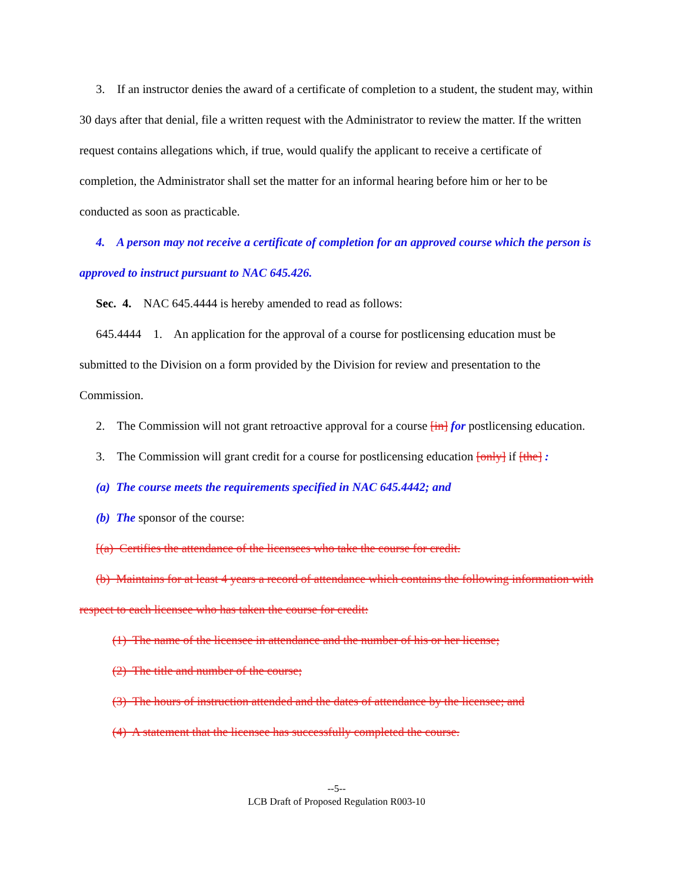3. If an instructor denies the award of a certificate of completion to a student, the student may, within 30 days after that denial, file a written request with the Administrator to review the matter. If the written request contains allegations which, if true, would qualify the applicant to receive a certificate of completion, the Administrator shall set the matter for an informal hearing before him or her to be conducted as soon as practicable.
4. A person may not receive a certificate of completion for an approved course which the person is approved to instruct pursuant to NAC 645.426.
Sec. 4. NAC 645.4444 is hereby amended to read as follows:
645.4444 1. An application for the approval of a course for postlicensing education must be submitted to the Division on a form provided by the Division for review and presentation to the Commission.
2. The Commission will not grant retroactive approval for a course [in] for postlicensing education.
3. The Commission will grant credit for a course for postlicensing education [only] if [the] :
(a) The course meets the requirements specified in NAC 645.4442; and
(b) The sponsor of the course:
[(a) Certifies the attendance of the licensees who take the course for credit.
(b) Maintains for at least 4 years a record of attendance which contains the following information with respect to each licensee who has taken the course for credit:
(1) The name of the licensee in attendance and the number of his or her license;
(2) The title and number of the course;
(3) The hours of instruction attended and the dates of attendance by the licensee; and
(4) A statement that the licensee has successfully completed the course.
--5--
LCB Draft of Proposed Regulation R003-10